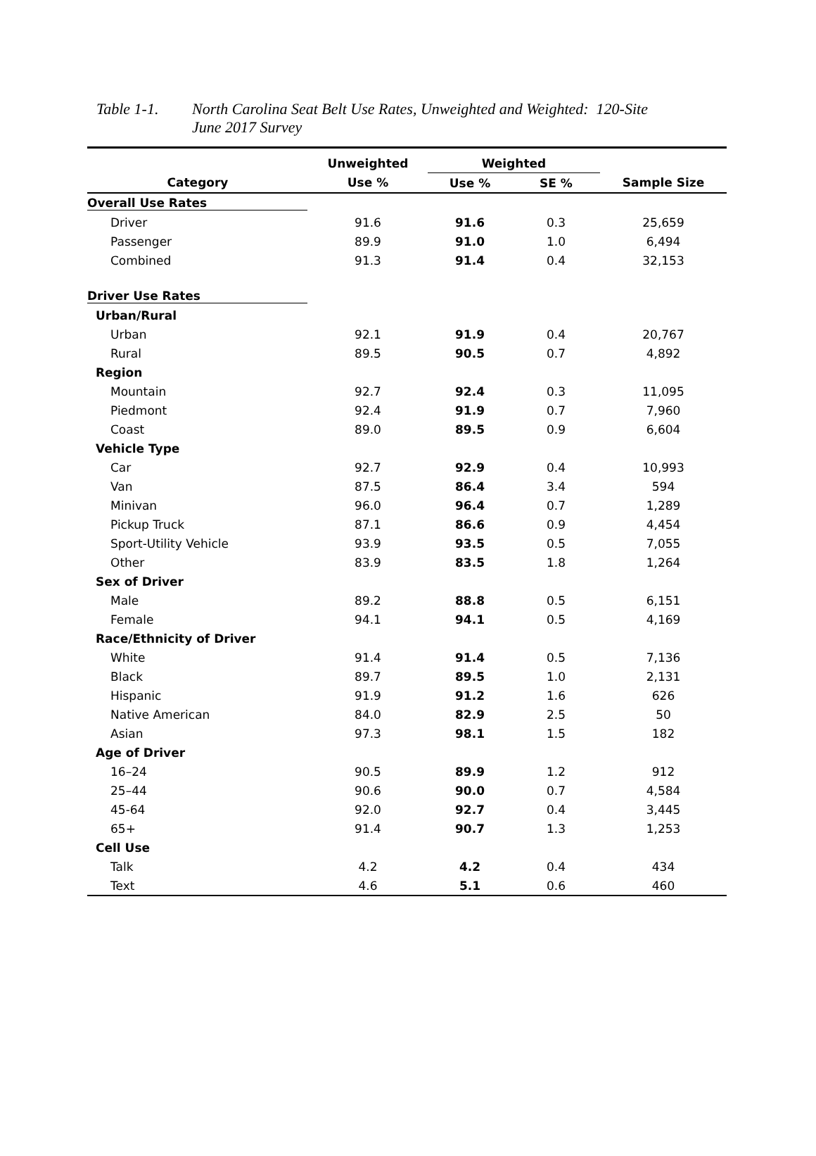Table 1-1. North Carolina Seat Belt Use Rates, Unweighted and Weighted: 120-Site
June 2017 Survey
| | Unweighted | Weighted | | |
| --- | --- | --- | --- | --- |
| Category | Use % | Use % | SE % | Sample Size |
| Overall Use Rates | | | | |
| Driver | 91.6 | 91.6 | 0.3 | 25,659 |
| Passenger | 89.9 | 91.0 | 1.0 | 6,494 |
| Combined | 91.3 | 91.4 | 0.4 | 32,153 |
| Driver Use Rates | | | | |
| Urban/Rural | | | | |
| Urban | 92.1 | 91.9 | 0.4 | 20,767 |
| Rural | 89.5 | 90.5 | 0.7 | 4,892 |
| Region | | | | |
| Mountain | 92.7 | 92.4 | 0.3 | 11,095 |
| Piedmont | 92.4 | 91.9 | 0.7 | 7,960 |
| Coast | 89.0 | 89.5 | 0.9 | 6,604 |
| Vehicle Type | | | | |
| Car | 92.7 | 92.9 | 0.4 | 10,993 |
| Van | 87.5 | 86.4 | 3.4 | 594 |
| Minivan | 96.0 | 96.4 | 0.7 | 1,289 |
| Pickup Truck | 87.1 | 86.6 | 0.9 | 4,454 |
| Sport-Utility Vehicle | 93.9 | 93.5 | 0.5 | 7,055 |
| Other | 83.9 | 83.5 | 1.8 | 1,264 |
| Sex of Driver | | | | |
| Male | 89.2 | 88.8 | 0.5 | 6,151 |
| Female | 94.1 | 94.1 | 0.5 | 4,169 |
| Race/Ethnicity of Driver | | | | |
| White | 91.4 | 91.4 | 0.5 | 7,136 |
| Black | 89.7 | 89.5 | 1.0 | 2,131 |
| Hispanic | 91.9 | 91.2 | 1.6 | 626 |
| Native American | 84.0 | 82.9 | 2.5 | 50 |
| Asian | 97.3 | 98.1 | 1.5 | 182 |
| Age of Driver | | | | |
| 16–24 | 90.5 | 89.9 | 1.2 | 912 |
| 25–44 | 90.6 | 90.0 | 0.7 | 4,584 |
| 45-64 | 92.0 | 92.7 | 0.4 | 3,445 |
| 65+ | 91.4 | 90.7 | 1.3 | 1,253 |
| Cell Use | | | | |
| Talk | 4.2 | 4.2 | 0.4 | 434 |
| Text | 4.6 | 5.1 | 0.6 | 460 |